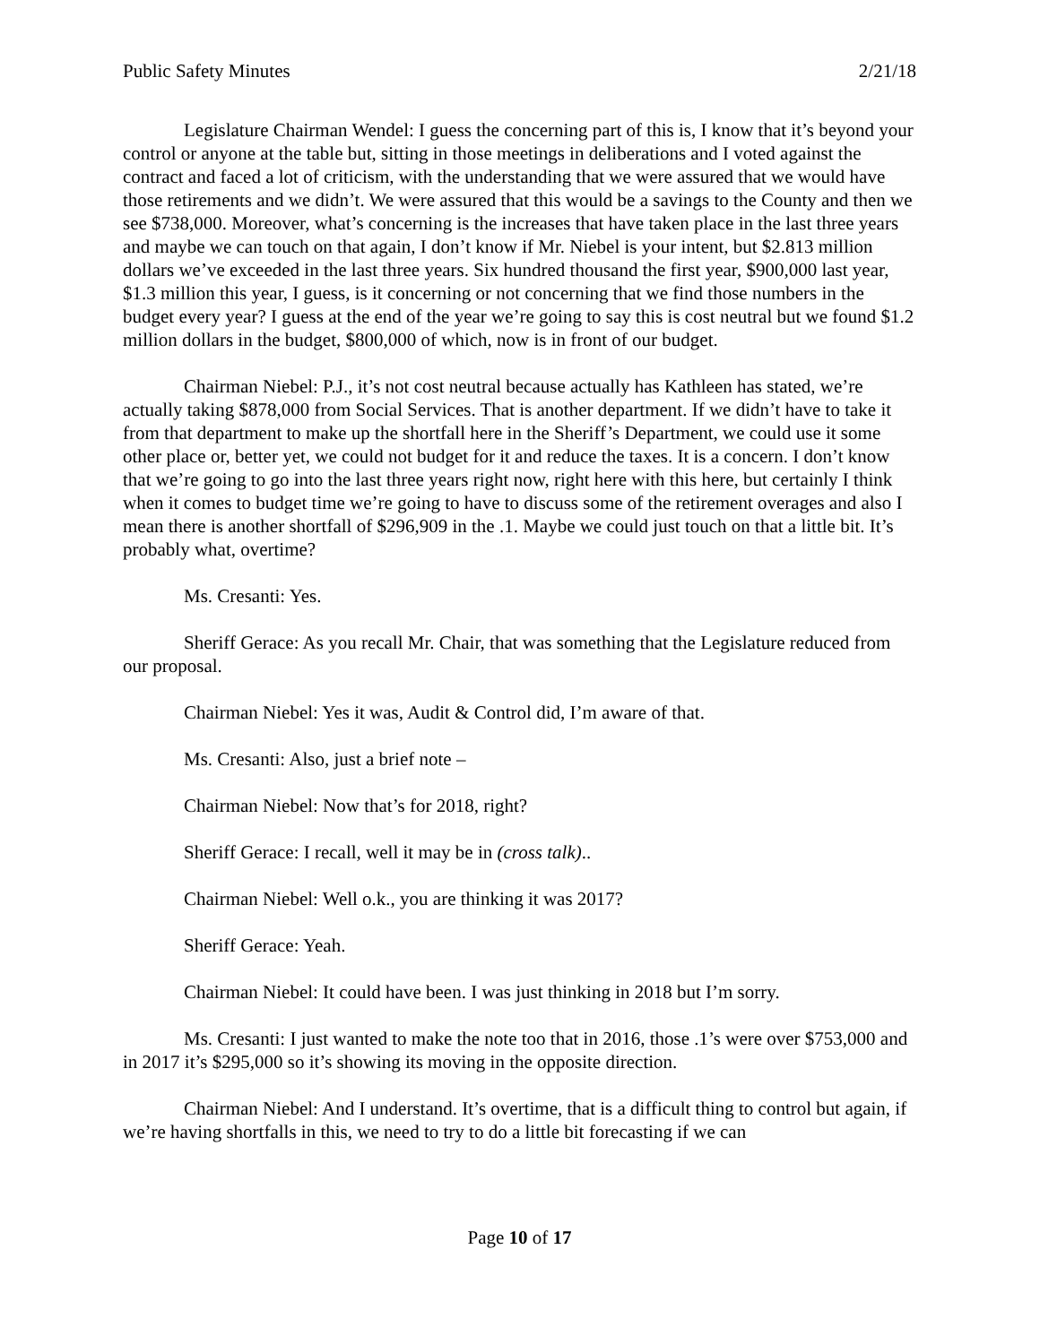Public Safety Minutes 2/21/18
Legislature Chairman Wendel: I guess the concerning part of this is, I know that it’s beyond your control or anyone at the table but, sitting in those meetings in deliberations and I voted against the contract and faced a lot of criticism, with the understanding that we were assured that we would have those retirements and we didn’t. We were assured that this would be a savings to the County and then we see $738,000. Moreover, what’s concerning is the increases that have taken place in the last three years and maybe we can touch on that again, I don’t know if Mr. Niebel is your intent, but $2.813 million dollars we’ve exceeded in the last three years. Six hundred thousand the first year, $900,000 last year, $1.3 million this year, I guess, is it concerning or not concerning that we find those numbers in the budget every year? I guess at the end of the year we’re going to say this is cost neutral but we found $1.2 million dollars in the budget, $800,000 of which, now is in front of our budget.
Chairman Niebel: P.J., it’s not cost neutral because actually has Kathleen has stated, we’re actually taking $878,000 from Social Services. That is another department. If we didn’t have to take it from that department to make up the shortfall here in the Sheriff’s Department, we could use it some other place or, better yet, we could not budget for it and reduce the taxes. It is a concern. I don’t know that we’re going to go into the last three years right now, right here with this here, but certainly I think when it comes to budget time we’re going to have to discuss some of the retirement overages and also I mean there is another shortfall of $296,909 in the .1. Maybe we could just touch on that a little bit. It’s probably what, overtime?
Ms. Cresanti: Yes.
Sheriff Gerace: As you recall Mr. Chair, that was something that the Legislature reduced from our proposal.
Chairman Niebel: Yes it was, Audit & Control did, I’m aware of that.
Ms. Cresanti: Also, just a brief note –
Chairman Niebel: Now that’s for 2018, right?
Sheriff Gerace: I recall, well it may be in (cross talk)..
Chairman Niebel: Well o.k., you are thinking it was 2017?
Sheriff Gerace: Yeah.
Chairman Niebel: It could have been. I was just thinking in 2018 but I’m sorry.
Ms. Cresanti: I just wanted to make the note too that in 2016, those .1’s were over $753,000 and in 2017 it’s $295,000 so it’s showing its moving in the opposite direction.
Chairman Niebel: And I understand. It’s overtime, that is a difficult thing to control but again, if we’re having shortfalls in this, we need to try to do a little bit forecasting if we can
Page 10 of 17